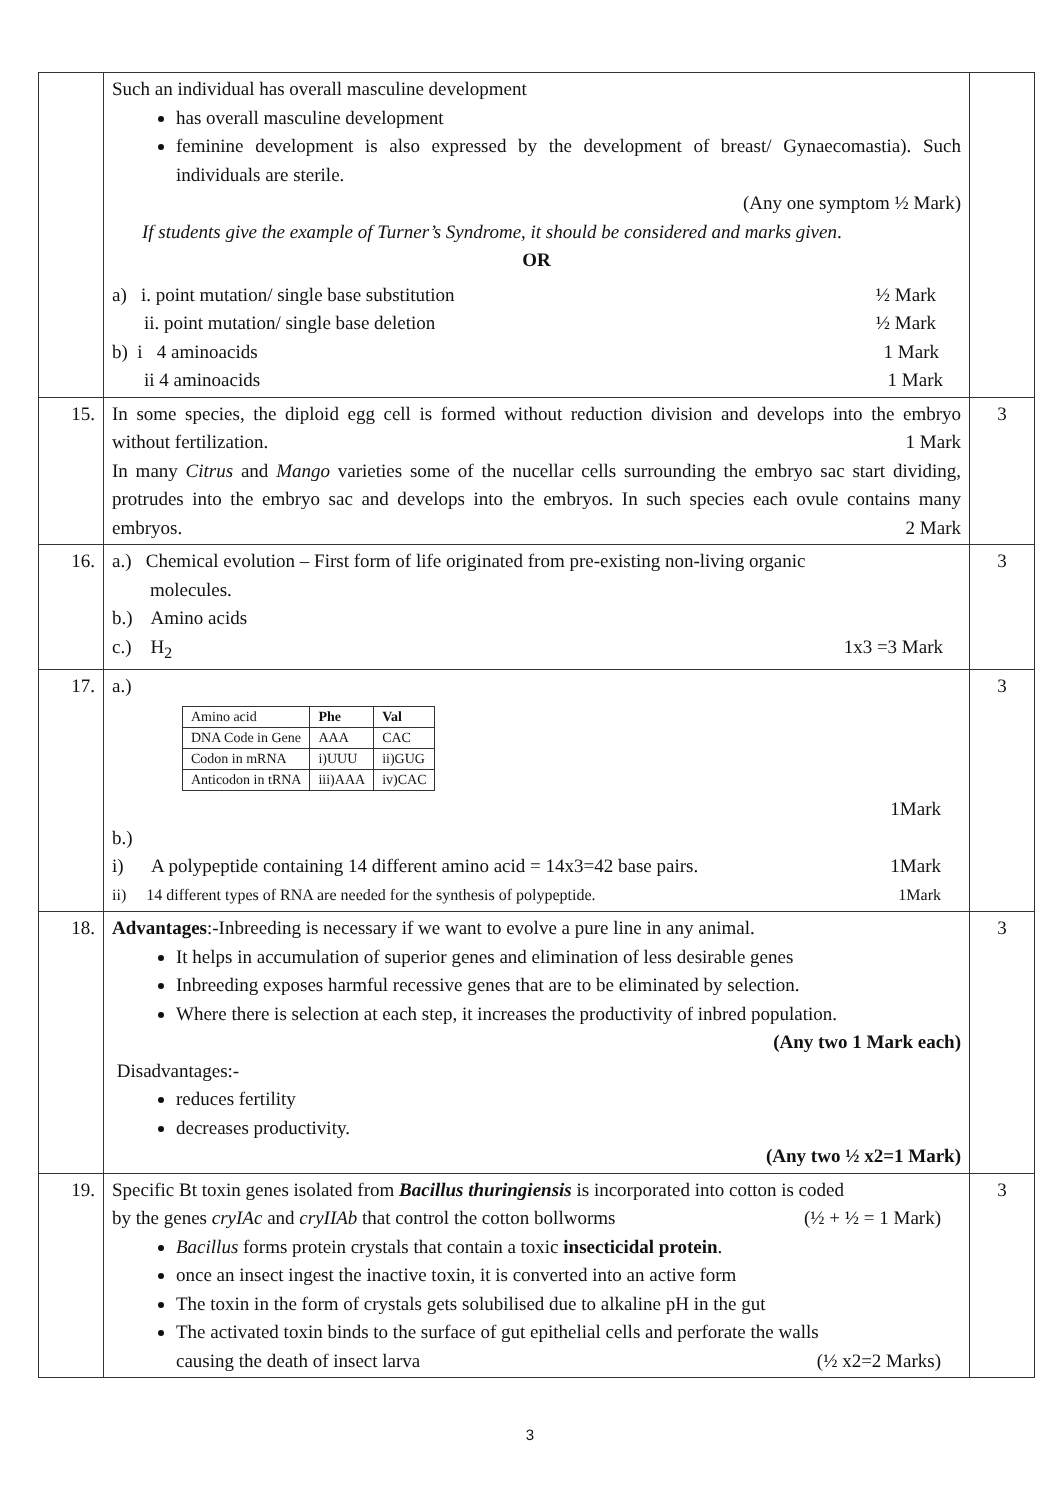| | Such an individual has overall masculine development has overall masculine development feminine development is also expressed by the development of breast/ Gynaecomastia). Such individuals are sterile. (Any one symptom ½ Mark) If students give the example of Turner’s Syndrome, it should be considered and marks given . OR a) i. point mutation/ single base substitution ½ Mark ii. point mutation/ single base deletion ½ Mark b) i 4 aminoacids 1 Mark ii 4 aminoacids 1 Mark | |
| 15. | In some species, the diploid egg cell is formed without reduction division and develops into the embryo without fertilization. 1 Mark In many Citrus and Mango varieties some of the nucellar cells surrounding the embryo sac start dividing, protrudes into the embryo sac and develops into the embryos. In such species each ovule contains many embryos. 2 Mark | 3 |
| 16. | a.) Chemical evolution – First form of life originated from pre-existing non-living organic molecules. b.) Amino acids c.) H<sub>2</sub> 1x3 =3 Mark | 3 |
| 17. | a.) / Amino acid / Phe / Val / / DNA Code in Gene / AAA / CAC / / Codon in mRNA / i)UUU / ii)GUG / / Anticodon in tRNA / iii)AAA / iv)CAC / 1Mark b.) i) A polypeptide containing 14 different amino acid = 14x3=42 base pairs. 1Mark ii) 14 different types of RNA are needed for the synthesis of polypeptide. 1Mark | 3 |
| 18. | Advantages :-Inbreeding is necessary if we want to evolve a pure line in any animal. It helps in accumulation of superior genes and elimination of less desirable genes Inbreeding exposes harmful recessive genes that are to be eliminated by selection. Where there is selection at each step, it increases the productivity of inbred population. (Any two 1 Mark each) Disadvantages:- reduces fertility decreases productivity. (Any two ½ x2=1 Mark) | 3 |
| 19. | Specific Bt toxin genes isolated from Bacillus thuringiensis is incorporated into cotton is coded by the genes cryIAc and cryIIAb that control the cotton bollworms (½ + ½ = 1 Mark) Bacillus forms protein crystals that contain a toxic insecticidal protein . once an insect ingest the inactive toxin, it is converted into an active form The toxin in the form of crystals gets solubilised due to alkaline pH in the gut The activated toxin binds to the surface of gut epithelial cells and perforate the walls causing the death of insect larva (½ x2=2 Marks) | 3 |
3